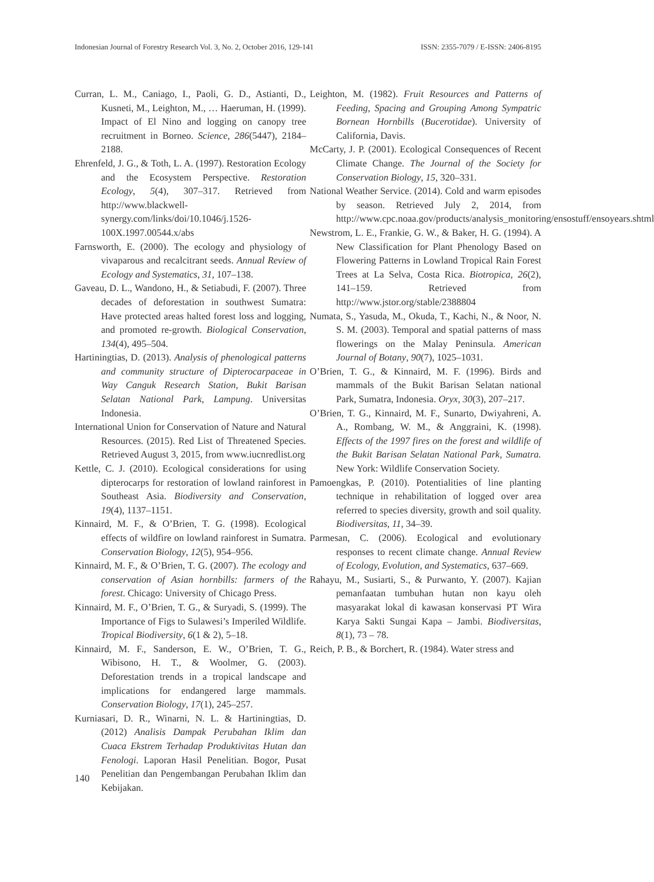Indonesian Journal of Forestry Research Vol. 3, No. 2, October 2016, 129-141 ISSN: 2355-7079 / E-ISSN: 2406-8195
Curran, L. M., Caniago, I., Paoli, G. D., Astianti, D., Kusneti, M., Leighton, M., … Haeruman, H. (1999). Impact of El Nino and logging on canopy tree recruitment in Borneo. Science, 286(5447), 2184–2188.
Ehrenfeld, J. G., & Toth, L. A. (1997). Restoration Ecology and the Ecosystem Perspective. Restoration Ecology, 5(4), 307–317. Retrieved from http://www.blackwell-synergy.com/links/doi/10.1046/j.1526-100X.1997.00544.x/abs
Farnsworth, E. (2000). The ecology and physiology of vivaparous and recalcitrant seeds. Annual Review of Ecology and Systematics, 31, 107–138.
Gaveau, D. L., Wandono, H., & Setiabudi, F. (2007). Three decades of deforestation in southwest Sumatra: Have protected areas halted forest loss and logging, and promoted re-growth. Biological Conservation, 134(4), 495–504.
Hartiningtias, D. (2013). Analysis of phenological patterns and community structure of Dipterocarpaceae in Way Canguk Research Station, Bukit Barisan Selatan National Park, Lampung. Universitas Indonesia.
International Union for Conservation of Nature and Natural Resources. (2015). Red List of Threatened Species. Retrieved August 3, 2015, from www.iucnredlist.org
Kettle, C. J. (2010). Ecological considerations for using dipterocarps for restoration of lowland rainforest in Southeast Asia. Biodiversity and Conservation, 19(4), 1137–1151.
Kinnaird, M. F., & O’Brien, T. G. (1998). Ecological effects of wildfire on lowland rainforest in Sumatra. Conservation Biology, 12(5), 954–956.
Kinnaird, M. F., & O’Brien, T. G. (2007). The ecology and conservation of Asian hornbills: farmers of the forest. Chicago: University of Chicago Press.
Kinnaird, M. F., O’Brien, T. G., & Suryadi, S. (1999). The Importance of Figs to Sulawesi’s Imperiled Wildlife. Tropical Biodiversity, 6(1 & 2), 5–18.
Kinnaird, M. F., Sanderson, E. W., O’Brien, T. G., Wibisono, H. T., & Woolmer, G. (2003). Deforestation trends in a tropical landscape and implications for endangered large mammals. Conservation Biology, 17(1), 245–257.
Kurniasari, D. R., Winarni, N. L. & Hartiningtias, D. (2012) Analisis Dampak Perubahan Iklim dan Cuaca Ekstrem Terhadap Produktivitas Hutan dan Fenologi. Laporan Hasil Penelitian. Bogor, Pusat Penelitian dan Pengembangan Perubahan Iklim dan Kebijakan.
Leighton, M. (1982). Fruit Resources and Patterns of Feeding, Spacing and Grouping Among Sympatric Bornean Hornbills (Bucerotidae). University of California, Davis.
McCarty, J. P. (2001). Ecological Consequences of Recent Climate Change. The Journal of the Society for Conservation Biology, 15, 320–331.
National Weather Service. (2014). Cold and warm episodes by season. Retrieved July 2, 2014, from http://www.cpc.noaa.gov/products/analysis_monitoring/ensostuff/ensoyears.shtml
Newstrom, L. E., Frankie, G. W., & Baker, H. G. (1994). A New Classification for Plant Phenology Based on Flowering Patterns in Lowland Tropical Rain Forest Trees at La Selva, Costa Rica. Biotropica, 26(2), 141–159. Retrieved from http://www.jstor.org/stable/2388804
Numata, S., Yasuda, M., Okuda, T., Kachi, N., & Noor, N. S. M. (2003). Temporal and spatial patterns of mass flowerings on the Malay Peninsula. American Journal of Botany, 90(7), 1025–1031.
O’Brien, T. G., & Kinnaird, M. F. (1996). Birds and mammals of the Bukit Barisan Selatan national Park, Sumatra, Indonesia. Oryx, 30(3), 207–217.
O’Brien, T. G., Kinnaird, M. F., Sunarto, Dwiyahreni, A. A., Rombang, W. M., & Anggraini, K. (1998). Effects of the 1997 fires on the forest and wildlife of the Bukit Barisan Selatan National Park, Sumatra. New York: Wildlife Conservation Society.
Pamoengkas, P. (2010). Potentialities of line planting technique in rehabilitation of logged over area referred to species diversity, growth and soil quality. Biodiversitas, 11, 34–39.
Parmesan, C. (2006). Ecological and evolutionary responses to recent climate change. Annual Review of Ecology, Evolution, and Systematics, 637–669.
Rahayu, M., Susiarti, S., & Purwanto, Y. (2007). Kajian pemanfaatan tumbuhan hutan non kayu oleh masyarakat lokal di kawasan konservasi PT Wira Karya Sakti Sungai Kapa – Jambi. Biodiversitas, 8(1), 73 – 78.
Reich, P. B., & Borchert, R. (1984). Water stress and
140